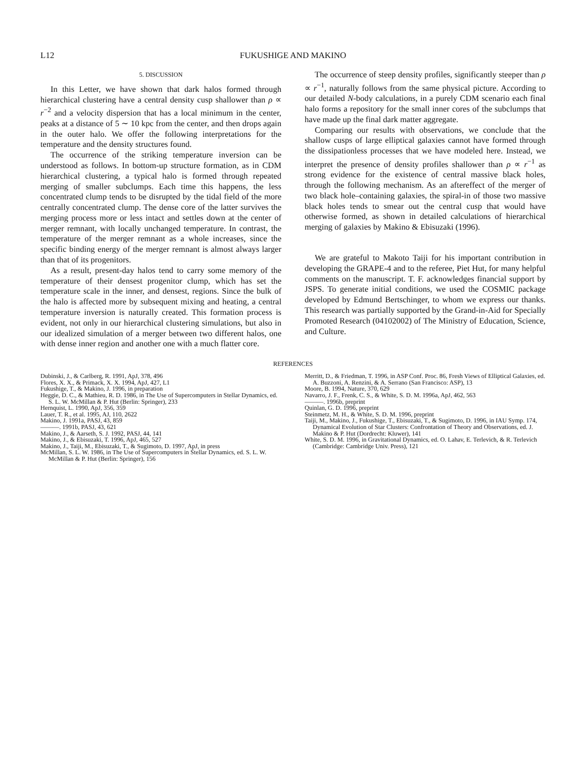L12 FUKUSHIGE AND MAKINO
5. DISCUSSION
In this Letter, we have shown that dark halos formed through hierarchical clustering have a central density cusp shallower than ρ ∝ r<sup>−2</sup> and a velocity dispersion that has a local minimum in the center, peaks at a distance of 5 ∼ 10 kpc from the center, and then drops again in the outer halo. We offer the following interpretations for the temperature and the density structures found.
The occurrence of the striking temperature inversion can be understood as follows. In bottom-up structure formation, as in CDM hierarchical clustering, a typical halo is formed through repeated merging of smaller subclumps. Each time this happens, the less concentrated clump tends to be disrupted by the tidal field of the more centrally concentrated clump. The dense core of the latter survives the merging process more or less intact and settles down at the center of merger remnant, with locally unchanged temperature. In contrast, the temperature of the merger remnant as a whole increases, since the specific binding energy of the merger remnant is almost always larger than that of its progenitors.
As a result, present-day halos tend to carry some memory of the temperature of their densest progenitor clump, which has set the temperature scale in the inner, and densest, regions. Since the bulk of the halo is affected more by subsequent mixing and heating, a central temperature inversion is naturally created. This formation process is evident, not only in our hierarchical clustering simulations, but also in our idealized simulation of a merger between two different halos, one with dense inner region and another one with a much flatter core.
The occurrence of steep density profiles, significantly steeper than ρ ∝ r<sup>−1</sup>, naturally follows from the same physical picture. According to our detailed N-body calculations, in a purely CDM scenario each final halo forms a repository for the small inner cores of the subclumps that have made up the final dark matter aggregate.
Comparing our results with observations, we conclude that the shallow cusps of large elliptical galaxies cannot have formed through the dissipationless processes that we have modeled here. Instead, we interpret the presence of density profiles shallower than ρ ∝ r<sup>−1</sup> as strong evidence for the existence of central massive black holes, through the following mechanism. As an aftereffect of the merger of two black hole–containing galaxies, the spiral-in of those two massive black holes tends to smear out the central cusp that would have otherwise formed, as shown in detailed calculations of hierarchical merging of galaxies by Makino & Ebisuzaki (1996).
We are grateful to Makoto Taiji for his important contribution in developing the GRAPE-4 and to the referee, Piet Hut, for many helpful comments on the manuscript. T. F. acknowledges financial support by JSPS. To generate initial conditions, we used the COSMIC package developed by Edmund Bertschinger, to whom we express our thanks. This research was partially supported by the Grand-in-Aid for Specially Promoted Research (04102002) of The Ministry of Education, Science, and Culture.
REFERENCES
Dubinski, J., & Carlberg, R. 1991, ApJ, 378, 496
Flores, X. X., & Primack, X. X. 1994, ApJ, 427, L1
Fukushige, T., & Makino, J. 1996, in preparation
Heggie, D. C., & Mathieu, R. D. 1986, in The Use of Supercomputers in Stellar Dynamics, ed. S. L. W. McMillan & P. Hut (Berlin: Springer), 233
Hernquist, L. 1990, ApJ, 356, 359
Lauer, T. R., et al. 1995, AJ, 110, 2622
Makino, J. 1991a, PASJ, 43, 859
———. 1991b, PASJ, 43, 621
Makino, J., & Aarseth, S. J. 1992, PASJ, 44, 141
Makino, J., & Ebisuzaki, T. 1996, ApJ, 465, 527
Makino, J., Taiji, M., Ebisuzaki, T., & Sugimoto, D. 1997, ApJ, in press
McMillan, S. L. W. 1986, in The Use of Supercomputers in Stellar Dynamics, ed. S. L. W. McMillan & P. Hut (Berlin: Springer), 156
Merritt, D., & Friedman, T. 1996, in ASP Conf. Proc. 86, Fresh Views of Elliptical Galaxies, ed. A. Buzzoni, A. Renzini, & A. Serrano (San Francisco: ASP), 13
Moore, B. 1994, Nature, 370, 629
Navarro, J. F., Frenk, C. S., & White, S. D. M. 1996a, ApJ, 462, 563
———. 1996b, preprint
Quinlan, G. D. 1996, preprint
Steinmetz, M. H., & White, S. D. M. 1996, preprint
Taiji, M., Makino, J., Fukushige, T., Ebisuzaki, T., & Sugimoto, D. 1996, in IAU Symp. 174, Dynamical Evolution of Star Clusters: Confrontation of Theory and Observations, ed. J. Makino & P. Hut (Dordrecht: Kluwer), 141
White, S. D. M. 1996, in Gravitational Dynamics, ed. O. Lahav, E. Terlevich, & R. Terlevich (Cambridge: Cambridge Univ. Press), 121